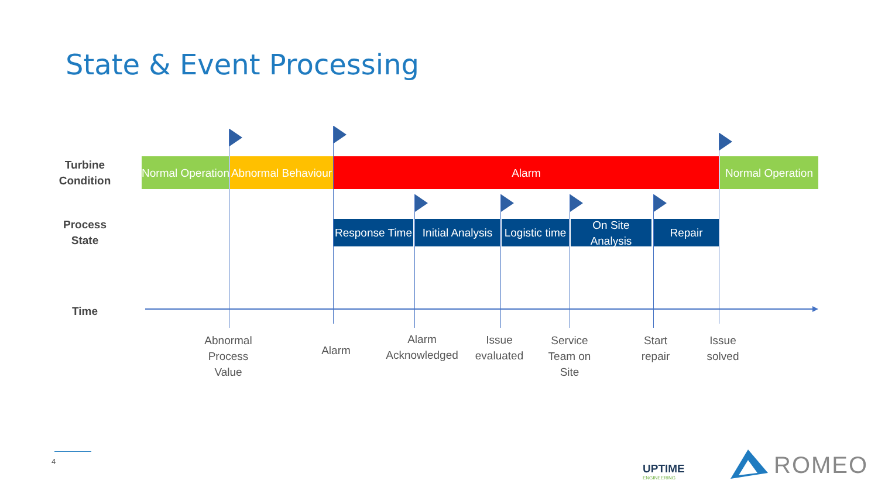State & Event Processing
Turbine Condition
Process State
Time
Normal Operation
Abnormal Behaviour
Alarm
Normal Operation
Response Time
Initial Analysis
Logistic time
On Site Analysis
Repair
Abnormal Process Value
Alarm
Alarm Acknowledged
Issue evaluated
Service Team on Site
Start repair
Issue solved
4
UPTIME
ENGINEERING
ROMEO